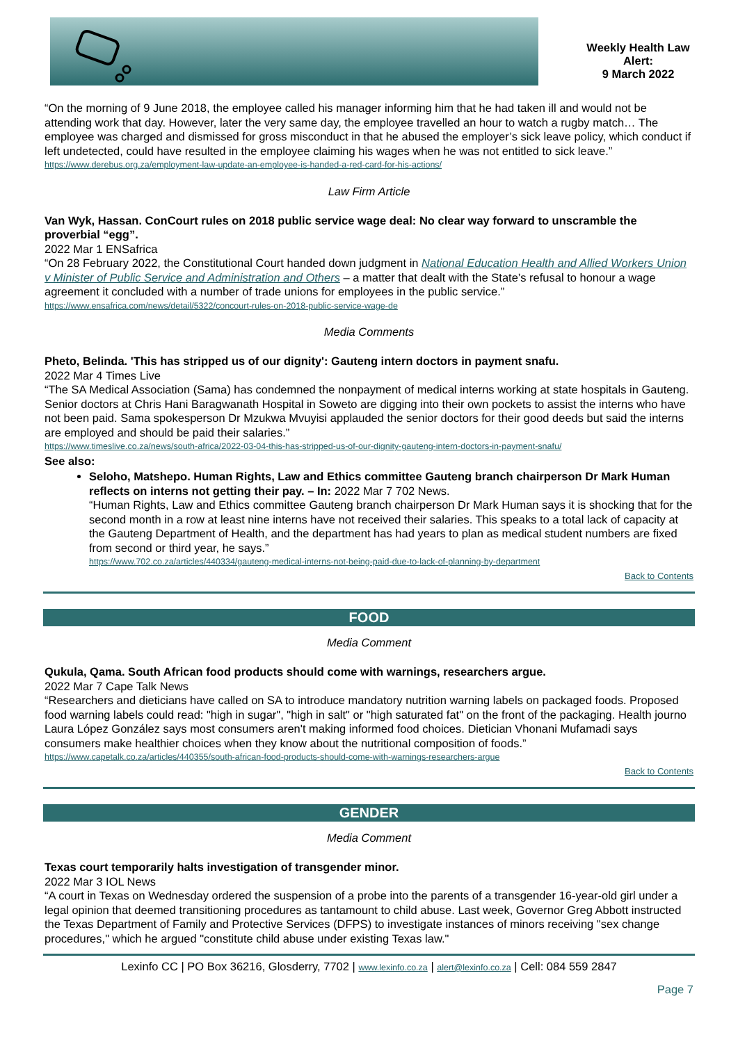Weekly Health Law
Alert:
9 March 2022
“On the morning of 9 June 2018, the employee called his manager informing him that he had taken ill and would not be attending work that day. However, later the very same day, the employee travelled an hour to watch a rugby match… The employee was charged and dismissed for gross misconduct in that he abused the employer’s sick leave policy, which conduct if left undetected, could have resulted in the employee claiming his wages when he was not entitled to sick leave.”
https://www.derebus.org.za/employment-law-update-an-employee-is-handed-a-red-card-for-his-actions/
Law Firm Article
Van Wyk, Hassan. ConCourt rules on 2018 public service wage deal: No clear way forward to unscramble the proverbial “egg”.
2022 Mar 1 ENSafrica
“On 28 February 2022, the Constitutional Court handed down judgment in National Education Health and Allied Workers Union v Minister of Public Service and Administration and Others – a matter that dealt with the State’s refusal to honour a wage agreement it concluded with a number of trade unions for employees in the public service.”
https://www.ensafrica.com/news/detail/5322/concourt-rules-on-2018-public-service-wage-de
Media Comments
Pheto, Belinda. 'This has stripped us of our dignity': Gauteng intern doctors in payment snafu.
2022 Mar 4 Times Live
“The SA Medical Association (Sama) has condemned the nonpayment of medical interns working at state hospitals in Gauteng. Senior doctors at Chris Hani Baragwanath Hospital in Soweto are digging into their own pockets to assist the interns who have not been paid. Sama spokesperson Dr Mzukwa Mvuyisi applauded the senior doctors for their good deeds but said the interns are employed and should be paid their salaries.”
https://www.timeslive.co.za/news/south-africa/2022-03-04-this-has-stripped-us-of-our-dignity-gauteng-intern-doctors-in-payment-snafu/
See also:
Seloho, Matshepo. Human Rights, Law and Ethics committee Gauteng branch chairperson Dr Mark Human reflects on interns not getting their pay. – In: 2022 Mar 7 702 News.
“Human Rights, Law and Ethics committee Gauteng branch chairperson Dr Mark Human says it is shocking that for the second month in a row at least nine interns have not received their salaries. This speaks to a total lack of capacity at the Gauteng Department of Health, and the department has had years to plan as medical student numbers are fixed from second or third year, he says.”
https://www.702.co.za/articles/440334/gauteng-medical-interns-not-being-paid-due-to-lack-of-planning-by-department
Back to Contents
FOOD
Media Comment
Qukula, Qama. South African food products should come with warnings, researchers argue.
2022 Mar 7 Cape Talk News
“Researchers and dieticians have called on SA to introduce mandatory nutrition warning labels on packaged foods. Proposed food warning labels could read: "high in sugar", "high in salt" or "high saturated fat" on the front of the packaging. Health journo Laura López González says most consumers aren't making informed food choices. Dietician Vhonani Mufamadi says consumers make healthier choices when they know about the nutritional composition of foods.”
https://www.capetalk.co.za/articles/440355/south-african-food-products-should-come-with-warnings-researchers-argue
Back to Contents
GENDER
Media Comment
Texas court temporarily halts investigation of transgender minor.
2022 Mar 3 IOL News
“A court in Texas on Wednesday ordered the suspension of a probe into the parents of a transgender 16-year-old girl under a legal opinion that deemed transitioning procedures as tantamount to child abuse. Last week, Governor Greg Abbott instructed the Texas Department of Family and Protective Services (DFPS) to investigate instances of minors receiving "sex change procedures," which he argued "constitute child abuse under existing Texas law."
Lexinfo CC | PO Box 36216, Glosderry, 7702 | www.lexinfo.co.za | alert@lexinfo.co.za | Cell: 084 559 2847
Page 7